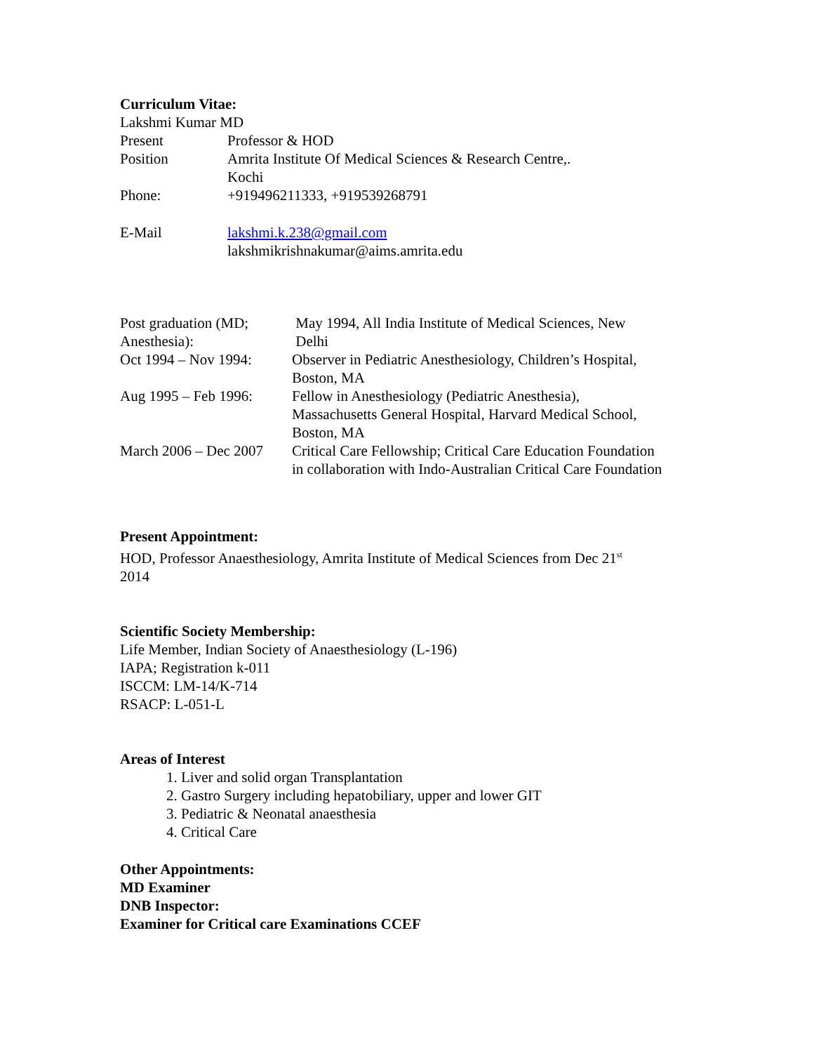Curriculum Vitae:
Lakshmi Kumar MD
| Present | Professor & HOD |
| Position | Amrita Institute Of Medical Sciences & Research Centre,. Kochi |
| Phone: | +919496211333, +919539268791 |
| E-Mail | lakshmi.k.238@gmail.com lakshmikrishnakumar@aims.amrita.edu |
| Post graduation (MD; Anesthesia): | May 1994, All India Institute of Medical Sciences, New Delhi |
| Oct 1994 – Nov 1994: | Observer in Pediatric Anesthesiology, Children’s Hospital, Boston, MA |
| Aug 1995 – Feb 1996: | Fellow in Anesthesiology (Pediatric Anesthesia), Massachusetts General Hospital, Harvard Medical School, Boston, MA |
| March 2006 – Dec 2007 | Critical Care Fellowship; Critical Care Education Foundation in collaboration with Indo-Australian Critical Care Foundation |
Present Appointment:
HOD, Professor Anaesthesiology, Amrita Institute of Medical Sciences from Dec 21<sup>st</sup>
2014
Scientific Society Membership:
Life Member, Indian Society of Anaesthesiology (L-196)
IAPA; Registration k-011
ISCCM: LM-14/K-714
RSACP: L-051-L
Areas of Interest
1. Liver and solid organ Transplantation
2. Gastro Surgery including hepatobiliary, upper and lower GIT
3. Pediatric & Neonatal anaesthesia
4. Critical Care
Other Appointments:
MD Examiner
DNB Inspector:
Examiner for Critical care Examinations CCEF